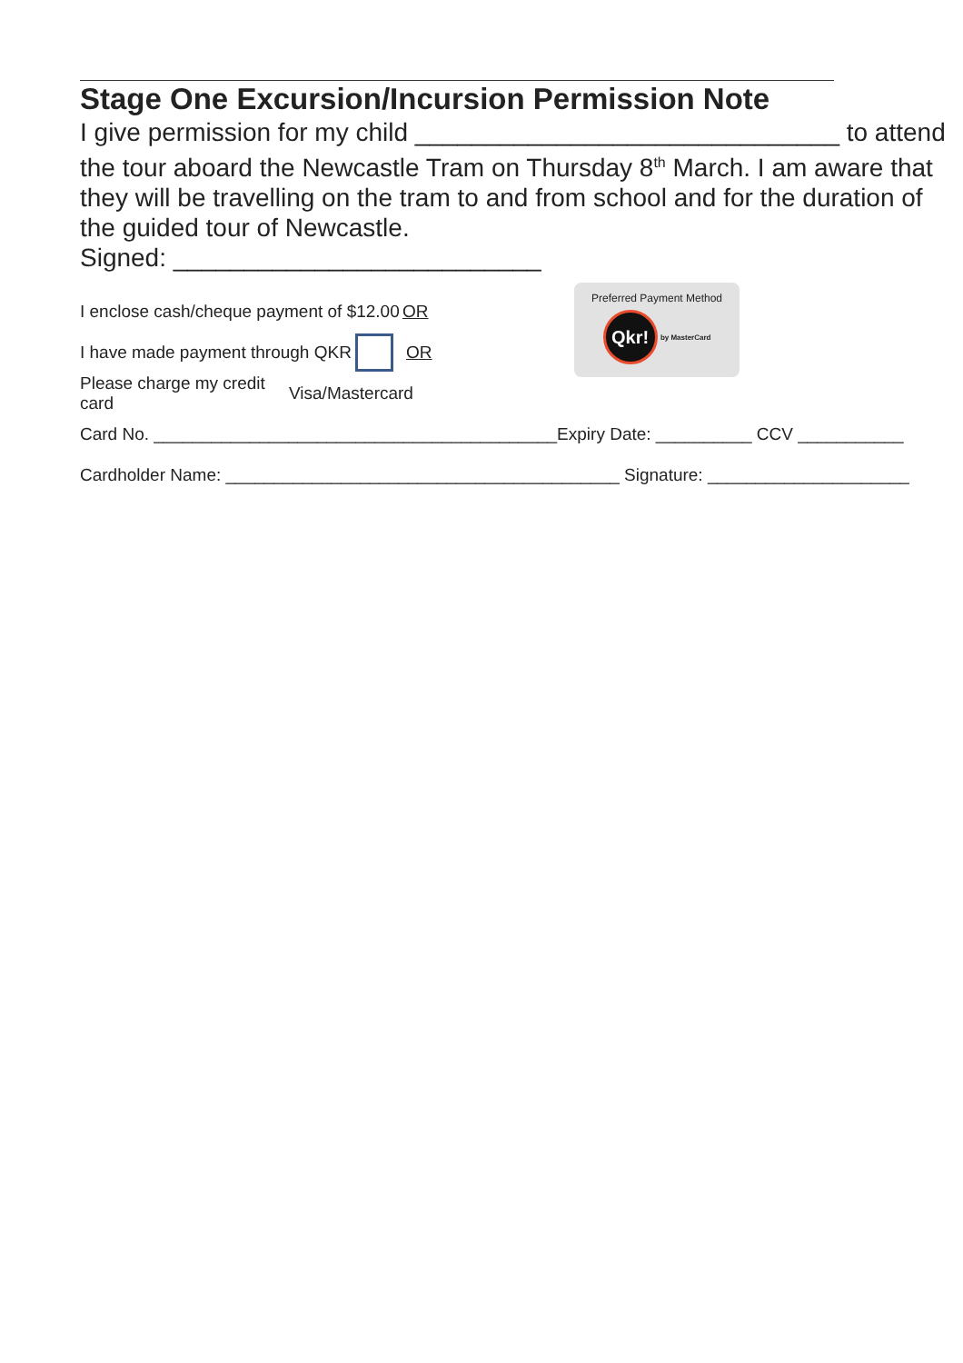Stage One Excursion/Incursion Permission Note
I give permission for my child ______________________________ to attend the tour aboard the Newcastle Tram on Thursday 8<sup>th</sup> March. I am aware that they will be travelling on the tram to and from school and for the duration of the guided tour of Newcastle.
Signed: __________________________
I enclose cash/cheque payment of $12.00 OR
I have made payment through QKR OR
Please charge my credit card Visa/Mastercard
Card No. __________________________________________Expiry Date: __________ CCV ___________
Cardholder Name: _________________________________________ Signature: _____________________
Preferred Payment Method
Qkr! by MasterCard